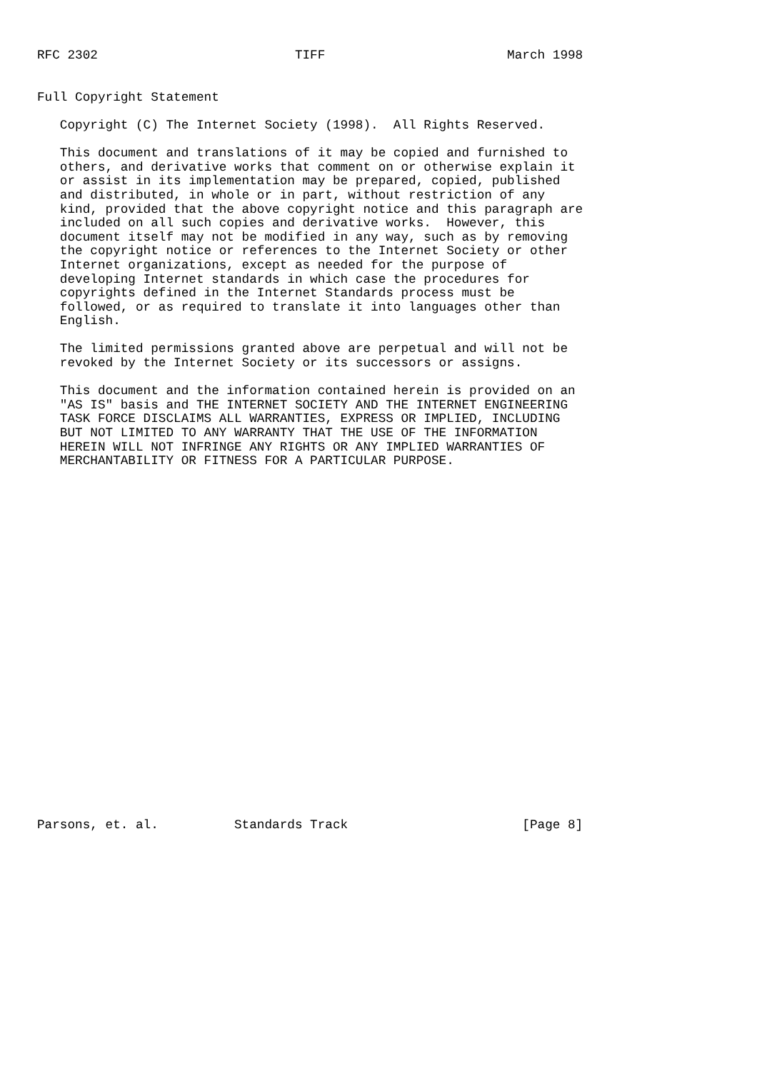RFC 2302                          TIFF                        March 1998


Full Copyright Statement

   Copyright (C) The Internet Society (1998).  All Rights Reserved.

   This document and translations of it may be copied and furnished to
   others, and derivative works that comment on or otherwise explain it
   or assist in its implementation may be prepared, copied, published
   and distributed, in whole or in part, without restriction of any
   kind, provided that the above copyright notice and this paragraph are
   included on all such copies and derivative works.  However, this
   document itself may not be modified in any way, such as by removing
   the copyright notice or references to the Internet Society or other
   Internet organizations, except as needed for the purpose of
   developing Internet standards in which case the procedures for
   copyrights defined in the Internet Standards process must be
   followed, or as required to translate it into languages other than
   English.

   The limited permissions granted above are perpetual and will not be
   revoked by the Internet Society or its successors or assigns.

   This document and the information contained herein is provided on an
   "AS IS" basis and THE INTERNET SOCIETY AND THE INTERNET ENGINEERING
   TASK FORCE DISCLAIMS ALL WARRANTIES, EXPRESS OR IMPLIED, INCLUDING
   BUT NOT LIMITED TO ANY WARRANTY THAT THE USE OF THE INFORMATION
   HEREIN WILL NOT INFRINGE ANY RIGHTS OR ANY IMPLIED WARRANTIES OF
   MERCHANTABILITY OR FITNESS FOR A PARTICULAR PURPOSE.

























Parsons, et. al.          Standards Track                       [Page 8]